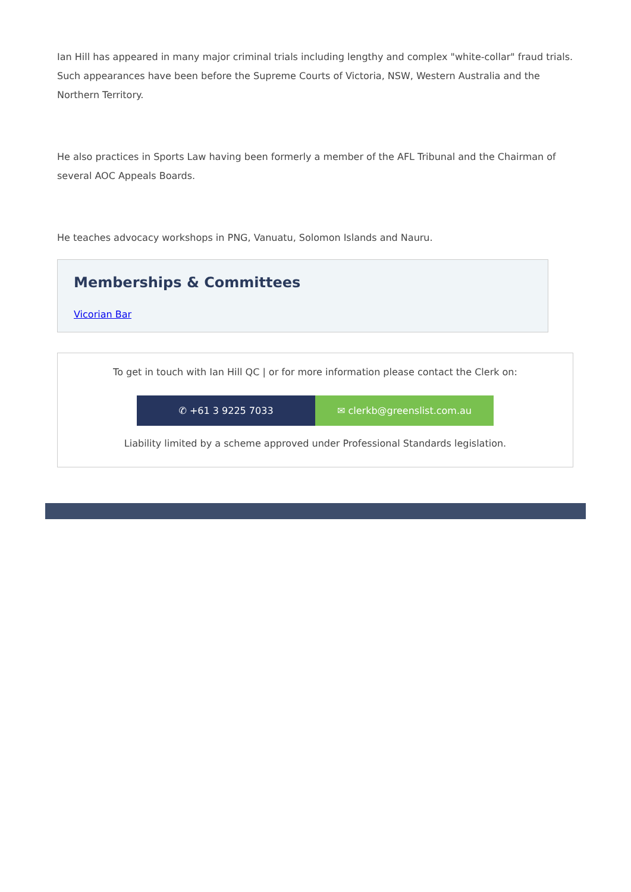Ian Hill has appeared in many major criminal trials including lengthy and complex "white-collar" fraud trials. Such appearances have been before the Supreme Courts of Victoria, NSW, Western Australia and the Northern Territory.
He also practices in Sports Law having been formerly a member of the AFL Tribunal and the Chairman of several AOC Appeals Boards.
He teaches advocacy workshops in PNG, Vanuatu, Solomon Islands and Nauru.
Memberships & Committees
Vicorian Bar
To get in touch with Ian Hill QC | or for more information please contact the Clerk on:
✆ +61 3 9225 7033 ✉ clerkb@greenslist.com.au
Liability limited by a scheme approved under Professional Standards legislation.